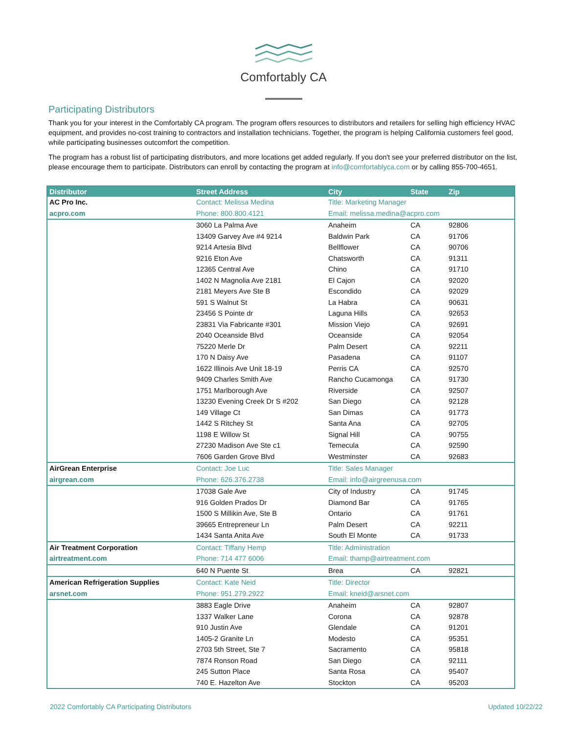Comfortably CA
Participating Distributors
Thank you for your interest in the Comfortably CA program. The program offers resources to distributors and retailers for selling high efficiency HVAC equipment, and provides no-cost training to contractors and installation technicians. Together, the program is helping California customers feel good, while participating businesses outcomfort the competition.
The program has a robust list of participating distributors, and more locations get added regularly. If you don't see your preferred distributor on the list, please encourage them to participate. Distributors can enroll by contacting the program at info@comfortablyca.com or by calling 855-700-4651.
| Distributor | Street Address | City | State | Zip |
| --- | --- | --- | --- | --- |
| AC Pro Inc. | Contact: Melissa Medina | Title: Marketing Manager | | |
| acpro.com | Phone: 800.800.4121 | Email: melissa.medina@acpro.com | | |
| | 3060 La Palma Ave | Anaheim | CA | 92806 |
| | 13409 Garvey Ave #4 9214 | Baldwin Park | CA | 91706 |
| | 9214 Artesia Blvd | Bellflower | CA | 90706 |
| | 9216 Eton Ave | Chatsworth | CA | 91311 |
| | 12365 Central Ave | Chino | CA | 91710 |
| | 1402 N Magnolia Ave 2181 | El Cajon | CA | 92020 |
| | 2181 Meyers Ave Ste B | Escondido | CA | 92029 |
| | 591 S Walnut St | La Habra | CA | 90631 |
| | 23456 S Pointe dr | Laguna Hills | CA | 92653 |
| | 23831 Via Fabricante #301 | Mission Viejo | CA | 92691 |
| | 2040 Oceanside Blvd | Oceanside | CA | 92054 |
| | 75220 Merle Dr | Palm Desert | CA | 92211 |
| | 170 N Daisy Ave | Pasadena | CA | 91107 |
| | 1622 Illinois Ave Unit 18-19 | Perris CA | CA | 92570 |
| | 9409 Charles Smith Ave | Rancho Cucamonga | CA | 91730 |
| | 1751 Marlborough Ave | Riverside | CA | 92507 |
| | 13230 Evening Creek Dr S #202 | San Diego | CA | 92128 |
| | 149 Village Ct | San Dimas | CA | 91773 |
| | 1442 S Ritchey St | Santa Ana | CA | 92705 |
| | 1198 E Willow St | Signal Hill | CA | 90755 |
| | 27230 Madison Ave Ste c1 | Temecula | CA | 92590 |
| | 7606 Garden Grove Blvd | Westminster | CA | 92683 |
| AirGrean Enterprise | Contact: Joe Luc | Title: Sales Manager | | |
| airgrean.com | Phone: 626.376.2738 | Email: info@airgreenusa.com | | |
| | 17038 Gale Ave | City of Industry | CA | 91745 |
| | 916 Golden Prados Dr | Diamond Bar | CA | 91765 |
| | 1500 S Millikin Ave, Ste B | Ontario | CA | 91761 |
| | 39665 Entrepreneur Ln | Palm Desert | CA | 92211 |
| | 1434 Santa Anita Ave | South El Monte | CA | 91733 |
| Air Treatment Corporation | Contact: Tiffany Hemp | Title: Administration | | |
| airtreatment.com | Phone: 714 477 6006 | Email: thamp@airtreatment.com | | |
| | 640 N Puente St | Brea | CA | 92821 |
| American Refrigeration Supplies | Contact: Kate Neid | Title: Director | | |
| arsnet.com | Phone: 951.279.2922 | Email: kneid@arsnet.com | | |
| | 3883 Eagle Drive | Anaheim | CA | 92807 |
| | 1337 Walker Lane | Corona | CA | 92878 |
| | 910 Justin Ave | Glendale | CA | 91201 |
| | 1405-2 Granite Ln | Modesto | CA | 95351 |
| | 2703 5th Street, Ste 7 | Sacramento | CA | 95818 |
| | 7874 Ronson Road | San Diego | CA | 92111 |
| | 245 Sutton Place | Santa Rosa | CA | 95407 |
| | 740 E. Hazelton Ave | Stockton | CA | 95203 |
2022 Comfortably CA Participating Distributors Updated 10/22/22